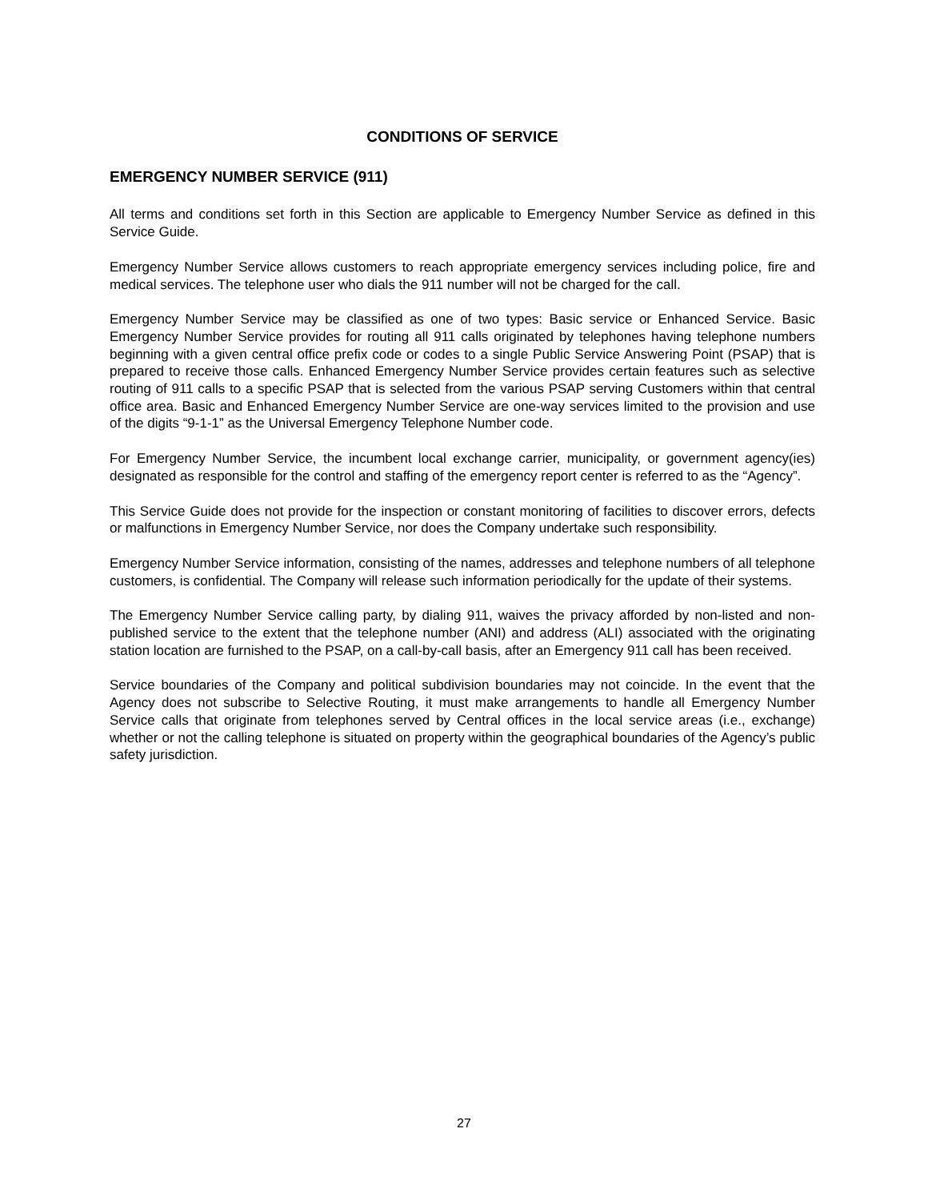CONDITIONS OF SERVICE
EMERGENCY NUMBER SERVICE (911)
All terms and conditions set forth in this Section are applicable to Emergency Number Service as defined in this Service Guide.
Emergency Number Service allows customers to reach appropriate emergency services including police, fire and medical services. The telephone user who dials the 911 number will not be charged for the call.
Emergency Number Service may be classified as one of two types: Basic service or Enhanced Service. Basic Emergency Number Service provides for routing all 911 calls originated by telephones having telephone numbers beginning with a given central office prefix code or codes to a single Public Service Answering Point (PSAP) that is prepared to receive those calls. Enhanced Emergency Number Service provides certain features such as selective routing of 911 calls to a specific PSAP that is selected from the various PSAP serving Customers within that central office area. Basic and Enhanced Emergency Number Service are one-way services limited to the provision and use of the digits “9-1-1” as the Universal Emergency Telephone Number code.
For Emergency Number Service, the incumbent local exchange carrier, municipality, or government agency(ies) designated as responsible for the control and staffing of the emergency report center is referred to as the “Agency”.
This Service Guide does not provide for the inspection or constant monitoring of facilities to discover errors, defects or malfunctions in Emergency Number Service, nor does the Company undertake such responsibility.
Emergency Number Service information, consisting of the names, addresses and telephone numbers of all telephone customers, is confidential. The Company will release such information periodically for the update of their systems.
The Emergency Number Service calling party, by dialing 911, waives the privacy afforded by non-listed and non-published service to the extent that the telephone number (ANI) and address (ALI) associated with the originating station location are furnished to the PSAP, on a call-by-call basis, after an Emergency 911 call has been received.
Service boundaries of the Company and political subdivision boundaries may not coincide. In the event that the Agency does not subscribe to Selective Routing, it must make arrangements to handle all Emergency Number Service calls that originate from telephones served by Central offices in the local service areas (i.e., exchange) whether or not the calling telephone is situated on property within the geographical boundaries of the Agency’s public safety jurisdiction.
27